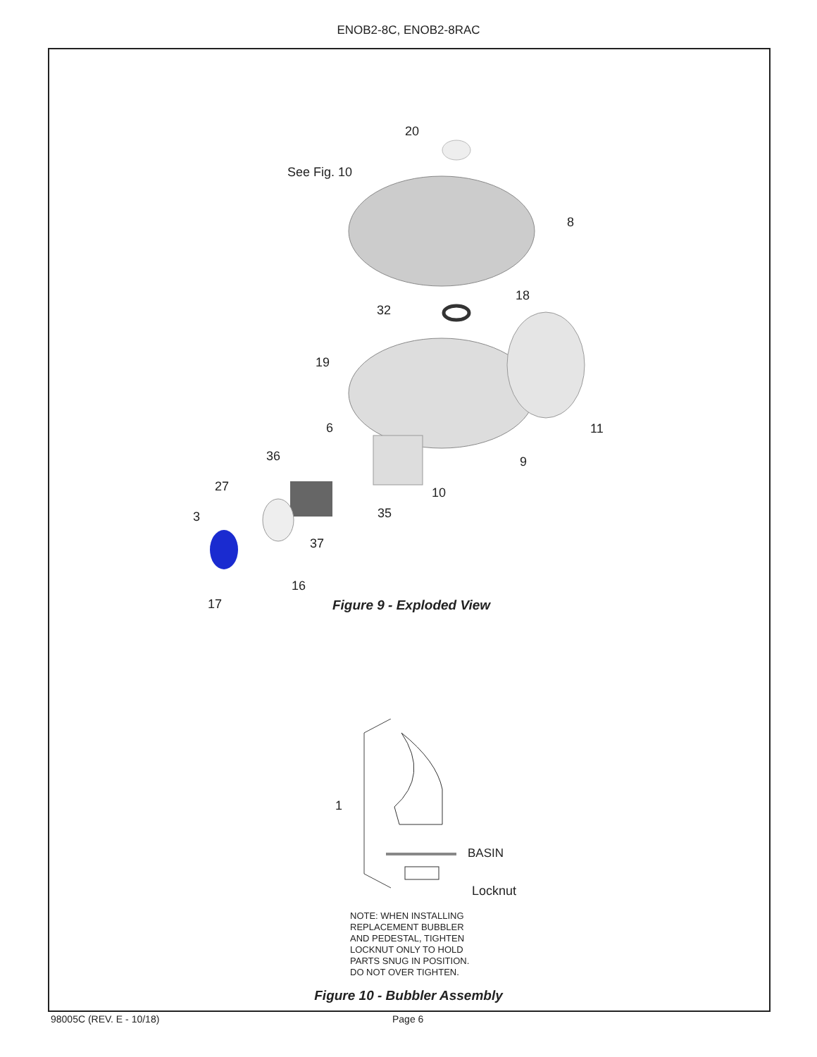ENOB2-8C, ENOB2-8RAC
20
See Fig. 10
8
18
32
19
6 11
36 9
27 10
35
3
37
16
17
Figure 9 - Exploded View
1
BASIN
Locknut
NOTE: WHEN INSTALLING
REPLACEMENT BUBBLER
AND PEDESTAL, TIGHTEN
LOCKNUT ONLY TO HOLD
PARTS SNUG IN POSITION.
DO NOT OVER TIGHTEN.
Figure 10 - Bubbler Assembly
98005C (REV. E - 10/18) Page 6